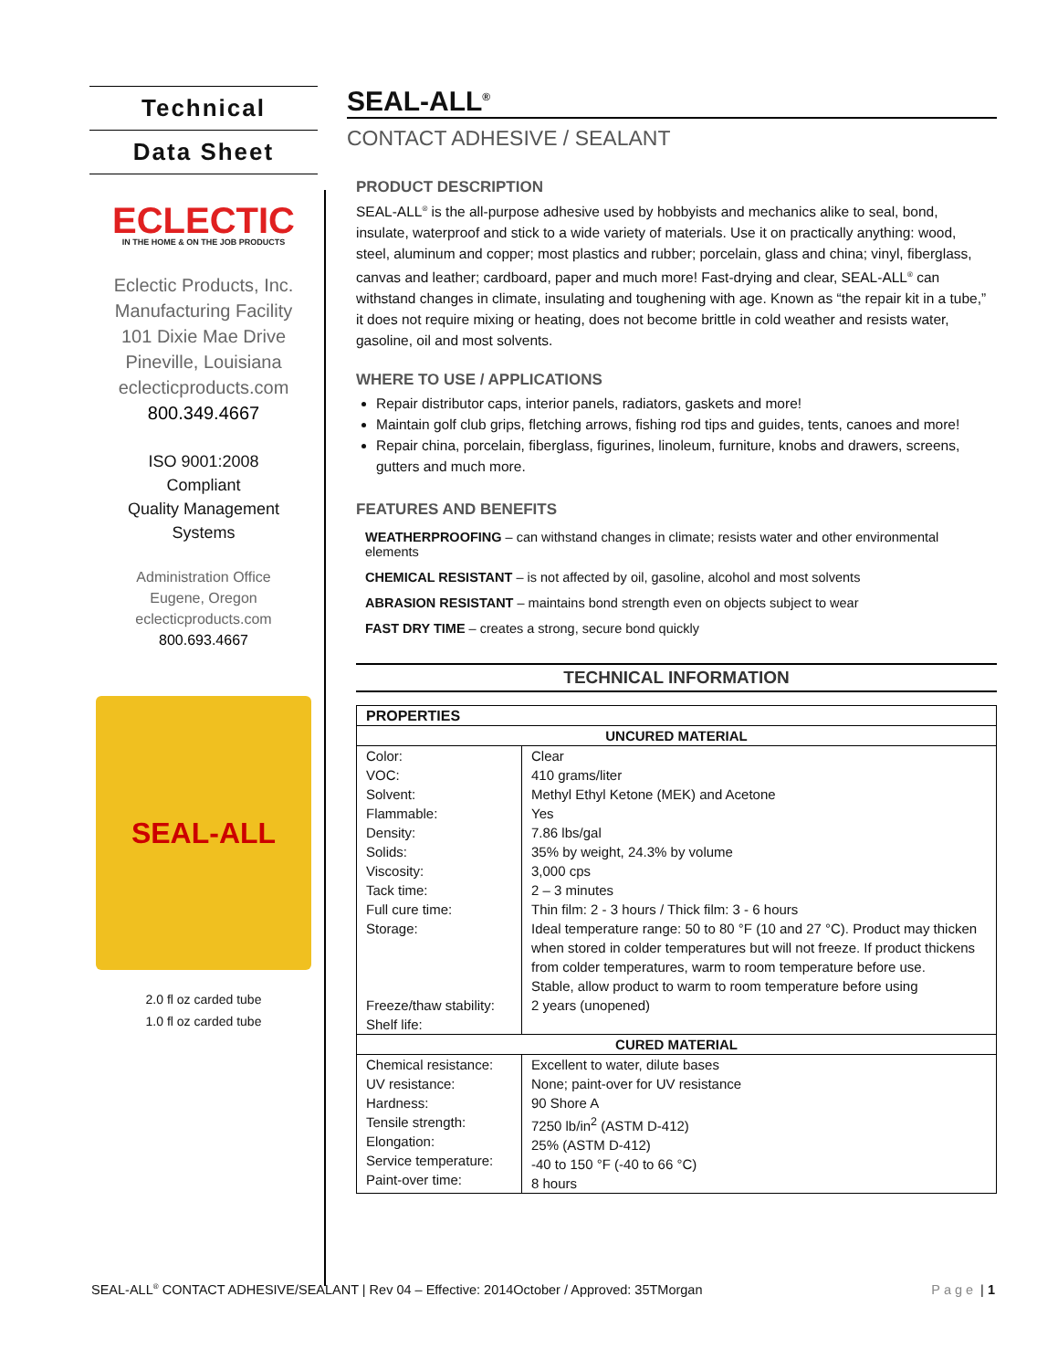Technical
Data Sheet
ECLECTIC
IN THE HOME & ON THE JOB PRODUCTS
Eclectic Products, Inc.
Manufacturing Facility
101 Dixie Mae Drive
Pineville, Louisiana
eclecticproducts.com
800.349.4667
ISO 9001:2008
Compliant
Quality Management
Systems
Administration Office
Eugene, Oregon
eclecticproducts.com
800.693.4667
SEAL-ALL
2.0 fl oz carded tube
1.0 fl oz carded tube
SEAL-ALL<sup>®</sup>
CONTACT ADHESIVE / SEALANT
PRODUCT DESCRIPTION
SEAL-ALL<sup>®</sup> is the all-purpose adhesive used by hobbyists and mechanics alike to seal, bond, insulate, waterproof and stick to a wide variety of materials. Use it on practically anything: wood, steel, aluminum and copper; most plastics and rubber; porcelain, glass and china; vinyl, fiberglass, canvas and leather; cardboard, paper and much more! Fast-drying and clear, SEAL-ALL<sup>®</sup> can withstand changes in climate, insulating and toughening with age. Known as “the repair kit in a tube,” it does not require mixing or heating, does not become brittle in cold weather and resists water, gasoline, oil and most solvents.
WHERE TO USE / APPLICATIONS
Repair distributor caps, interior panels, radiators, gaskets and more!
Maintain golf club grips, fletching arrows, fishing rod tips and guides, tents, canoes and more!
Repair china, porcelain, fiberglass, figurines, linoleum, furniture, knobs and drawers, screens, gutters and much more.
FEATURES AND BENEFITS
WEATHERPROOFING – can withstand changes in climate; resists water and other environmental elements
CHEMICAL RESISTANT – is not affected by oil, gasoline, alcohol and most solvents
ABRASION RESISTANT – maintains bond strength even on objects subject to wear
FAST DRY TIME – creates a strong, secure bond quickly
TECHNICAL INFORMATION
| PROPERTIES | |
| --- | --- |
| UNCURED MATERIAL | |
| Color: VOC: Solvent: Flammable: Density: Solids: Viscosity: Tack time: Full cure time: Storage: Freeze/thaw stability: Shelf life: | Clear 410 grams/liter Methyl Ethyl Ketone (MEK) and Acetone Yes 7.86 lbs/gal 35% by weight, 24.3% by volume 3,000 cps 2 – 3 minutes Thin film: 2 - 3 hours / Thick film: 3 - 6 hours Ideal temperature range: 50 to 80 °F (10 and 27 °C). Product may thicken when stored in colder temperatures but will not freeze. If product thickens from colder temperatures, warm to room temperature before use. Stable, allow product to warm to room temperature before using 2 years (unopened) |
| CURED MATERIAL | |
| Chemical resistance: UV resistance: Hardness: Tensile strength: Elongation: Service temperature: Paint-over time: | Excellent to water, dilute bases None; paint-over for UV resistance 90 Shore A 7250 lb/in<sup>2</sup> (ASTM D-412) 25% (ASTM D-412) -40 to 150 °F (-40 to 66 °C) 8 hours |
SEAL-ALL<sup>®</sup> CONTACT ADHESIVE/SEALANT | Rev 04 – Effective: 2014October / Approved: 35TMorgan Page | 1